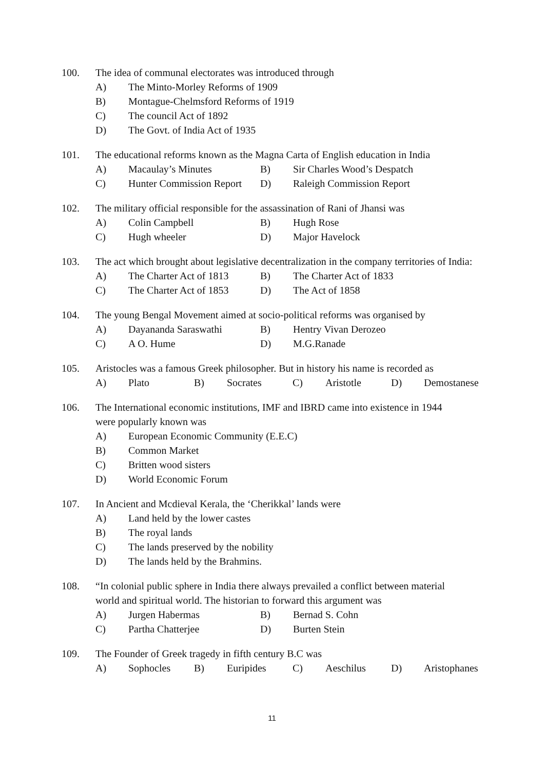100. The idea of communal electorates was introduced through
A) The Minto-Morley Reforms of 1909
B) Montague-Chelmsford Reforms of 1919
C) The council Act of 1892
D) The Govt. of India Act of 1935
101. The educational reforms known as the Magna Carta of English education in India
A) Macaulay’s Minutes B) Sir Charles Wood’s Despatch
C) Hunter Commission Report D) Raleigh Commission Report
102. The military official responsible for the assassination of Rani of Jhansi was
A) Colin Campbell B) Hugh Rose
C) Hugh wheeler D) Major Havelock
103. The act which brought about legislative decentralization in the company territories of India:
A) The Charter Act of 1813 B) The Charter Act of 1833
C) The Charter Act of 1853 D) The Act of 1858
104. The young Bengal Movement aimed at socio-political reforms was organised by
A) Dayananda Saraswathi B) Hentry Vivan Derozeo
C) A O. Hume D) M.G.Ranade
105. Aristocles was a famous Greek philosopher. But in history his name is recorded as
A) Plato B) Socrates C) Aristotle D) Demostanese
106. The International economic institutions, IMF and IBRD came into existence in 1944
were popularly known was
A) European Economic Community (E.E.C)
B) Common Market
C) Britten wood sisters
D) World Economic Forum
107. In Ancient and Mcdieval Kerala, the ‘Cherikkal’ lands were
A) Land held by the lower castes
B) The royal lands
C) The lands preserved by the nobility
D) The lands held by the Brahmins.
108. “In colonial public sphere in India there always prevailed a conflict between material
world and spiritual world. The historian to forward this argument was
A) Jurgen Habermas B) Bernad S. Cohn
C) Partha Chatterjee D) Burten Stein
109. The Founder of Greek tragedy in fifth century B.C was
A) Sophocles B) Euripides C) Aeschilus D) Aristophanes
11